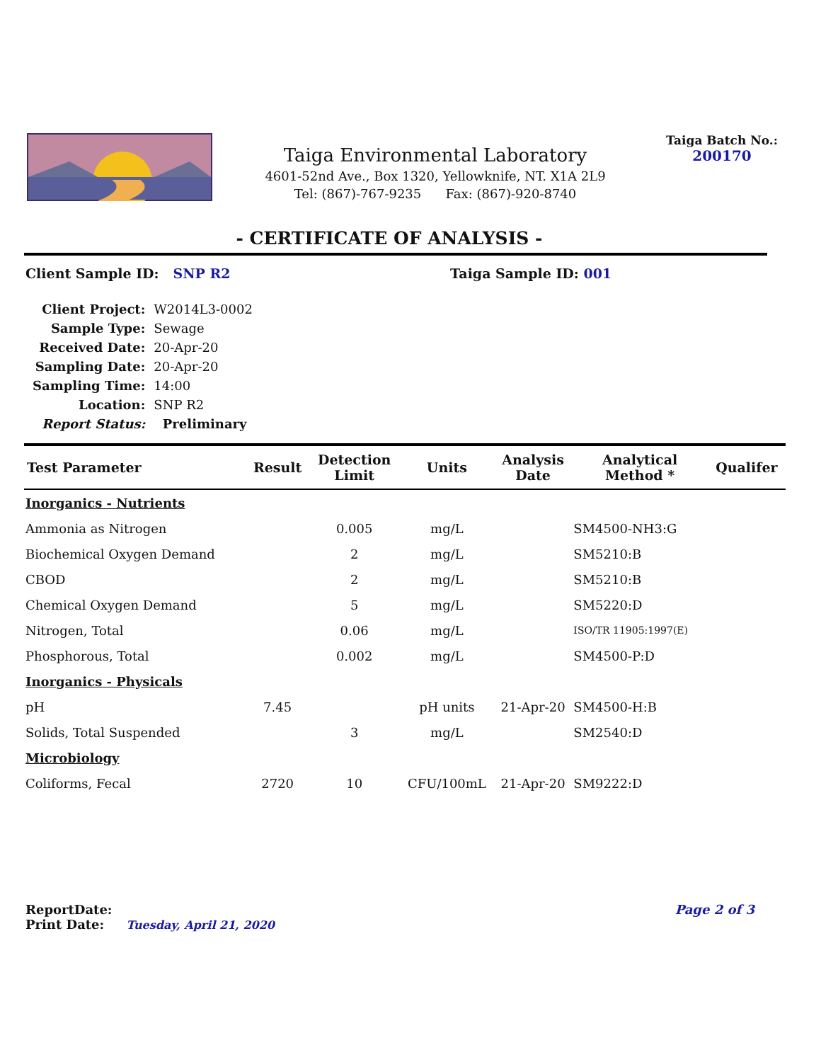Taiga Environmental Laboratory
4601-52nd Ave., Box 1320, Yellowknife, NT. X1A 2L9
Tel: (867)-767-9235 Fax: (867)-920-8740
Taiga Batch No.:
200170
- CERTIFICATE OF ANALYSIS -
Client Sample ID: SNP R2 Taiga Sample ID: 001
| Client Project: | W2014L3-0002 |
| Sample Type: | Sewage |
| Received Date: | 20-Apr-20 |
| Sampling Date: | 20-Apr-20 |
| Sampling Time: | 14:00 |
| Location: | SNP R2 |
| Report Status: | Preliminary |
| Test Parameter | Result | Detection Limit | Units | Analysis Date | Analytical Method * | Qualifer |
| --- | --- | --- | --- | --- | --- | --- |
| Inorganics - Nutrients | | | | | | |
| Ammonia as Nitrogen | | 0.005 | mg/L | | SM4500-NH3:G | |
| Biochemical Oxygen Demand | | 2 | mg/L | | SM5210:B | |
| CBOD | | 2 | mg/L | | SM5210:B | |
| Chemical Oxygen Demand | | 5 | mg/L | | SM5220:D | |
| Nitrogen, Total | | 0.06 | mg/L | | ISO/TR 11905:1997(E) | |
| Phosphorous, Total | | 0.002 | mg/L | | SM4500-P:D | |
| Inorganics - Physicals | | | | | | |
| pH | 7.45 | | pH units | 21-Apr-20 | SM4500-H:B | |
| Solids, Total Suspended | | 3 | mg/L | | SM2540:D | |
| Microbiology | | | | | | |
| Coliforms, Fecal | 2720 | 10 | CFU/100mL | 21-Apr-20 | SM9222:D | |
ReportDate:
Print Date: Tuesday, April 21, 2020
Page 2 of 3